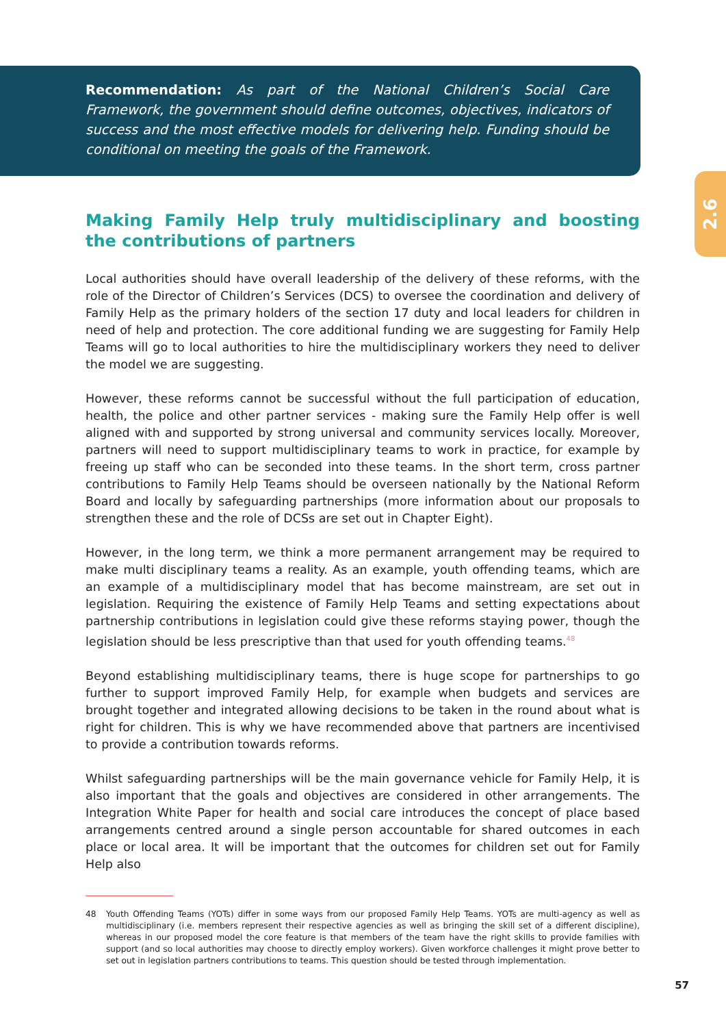Recommendation: As part of the National Children’s Social Care Framework, the government should define outcomes, objectives, indicators of success and the most effective models for delivering help. Funding should be conditional on meeting the goals of the Framework.
2.6
Making Family Help truly multidisciplinary and boosting the contributions of partners
Local authorities should have overall leadership of the delivery of these reforms, with the role of the Director of Children’s Services (DCS) to oversee the coordination and delivery of Family Help as the primary holders of the section 17 duty and local leaders for children in need of help and protection. The core additional funding we are suggesting for Family Help Teams will go to local authorities to hire the multidisciplinary workers they need to deliver the model we are suggesting.
However, these reforms cannot be successful without the full participation of education, health, the police and other partner services - making sure the Family Help offer is well aligned with and supported by strong universal and community services locally. Moreover, partners will need to support multidisciplinary teams to work in practice, for example by freeing up staff who can be seconded into these teams. In the short term, cross partner contributions to Family Help Teams should be overseen nationally by the National Reform Board and locally by safeguarding partnerships (more information about our proposals to strengthen these and the role of DCSs are set out in Chapter Eight).
However, in the long term, we think a more permanent arrangement may be required to make multi disciplinary teams a reality. As an example, youth offending teams, which are an example of a multidisciplinary model that has become mainstream, are set out in legislation. Requiring the existence of Family Help Teams and setting expectations about partnership contributions in legislation could give these reforms staying power, though the legislation should be less prescriptive than that used for youth offending teams.<sup>48</sup>
Beyond establishing multidisciplinary teams, there is huge scope for partnerships to go further to support improved Family Help, for example when budgets and services are brought together and integrated allowing decisions to be taken in the round about what is right for children. This is why we have recommended above that partners are incentivised to provide a contribution towards reforms.
Whilst safeguarding partnerships will be the main governance vehicle for Family Help, it is also important that the goals and objectives are considered in other arrangements. The Integration White Paper for health and social care introduces the concept of place based arrangements centred around a single person accountable for shared outcomes in each place or local area. It will be important that the outcomes for children set out for Family Help also
48 Youth Offending Teams (YOTs) differ in some ways from our proposed Family Help Teams. YOTs are multi-agency as well as multidisciplinary (i.e. members represent their respective agencies as well as bringing the skill set of a different discipline), whereas in our proposed model the core feature is that members of the team have the right skills to provide families with support (and so local authorities may choose to directly employ workers). Given workforce challenges it might prove better to set out in legislation partners contributions to teams. This question should be tested through implementation.
57